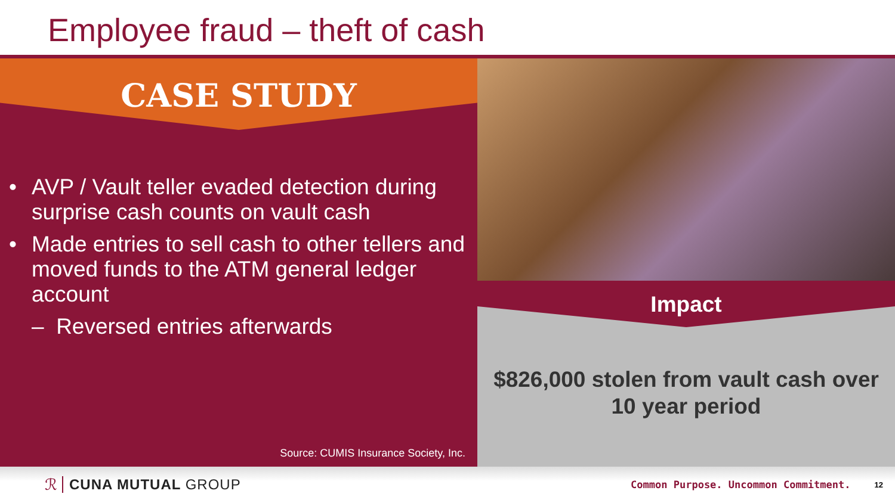Employee fraud – theft of cash
CASE STUDY
• AVP / Vault teller evaded detection during surprise cash counts on vault cash
• Made entries to sell cash to other tellers and moved funds to the ATM general ledger account
– Reversed entries afterwards
Source: CUMIS Insurance Society, Inc.
Impact
$826,000 stolen from vault cash over
10 year period
ℛ CUNA MUTUAL GROUP Common Purpose. Uncommon Commitment. 12